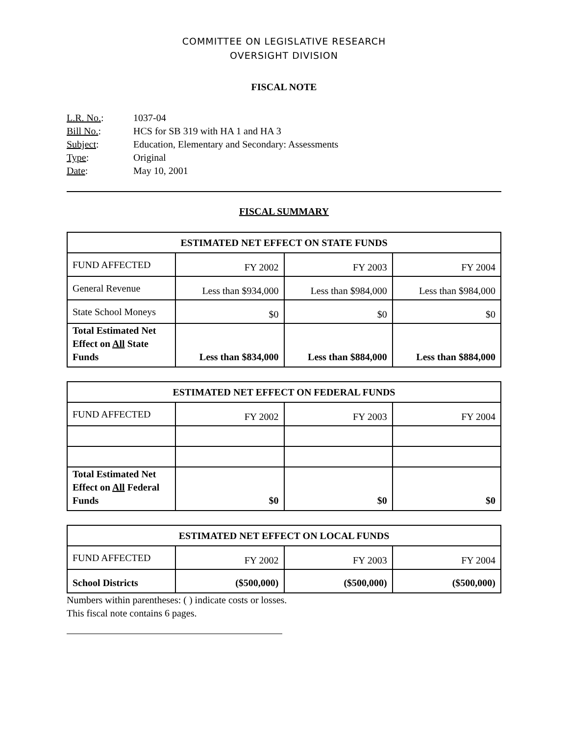COMMITTEE ON LEGISLATIVE RESEARCH
OVERSIGHT DIVISION
FISCAL NOTE
L.R. No.: 1037-04
Bill No.: HCS for SB 319 with HA 1 and HA 3
Subject: Education, Elementary and Secondary: Assessments
Type: Original
Date: May 10, 2001
FISCAL SUMMARY
| ESTIMATED NET EFFECT ON STATE FUNDS | | | |
| --- | --- | --- | --- |
| FUND AFFECTED | FY 2002 | FY 2003 | FY 2004 |
| General Revenue | Less than $934,000 | Less than $984,000 | Less than $984,000 |
| State School Moneys | $0 | $0 | $0 |
| Total Estimated Net Effect on All State Funds | Less than $834,000 | Less than $884,000 | Less than $884,000 |
| ESTIMATED NET EFFECT ON FEDERAL FUNDS | | | |
| --- | --- | --- | --- |
| FUND AFFECTED | FY 2002 | FY 2003 | FY 2004 |
| Total Estimated Net Effect on All Federal Funds | $0 | $0 | $0 |
| ESTIMATED NET EFFECT ON LOCAL FUNDS | | | |
| --- | --- | --- | --- |
| FUND AFFECTED | FY 2002 | FY 2003 | FY 2004 |
| School Districts | ($500,000) | ($500,000) | ($500,000) |
Numbers within parentheses: ( ) indicate costs or losses.
This fiscal note contains 6 pages.